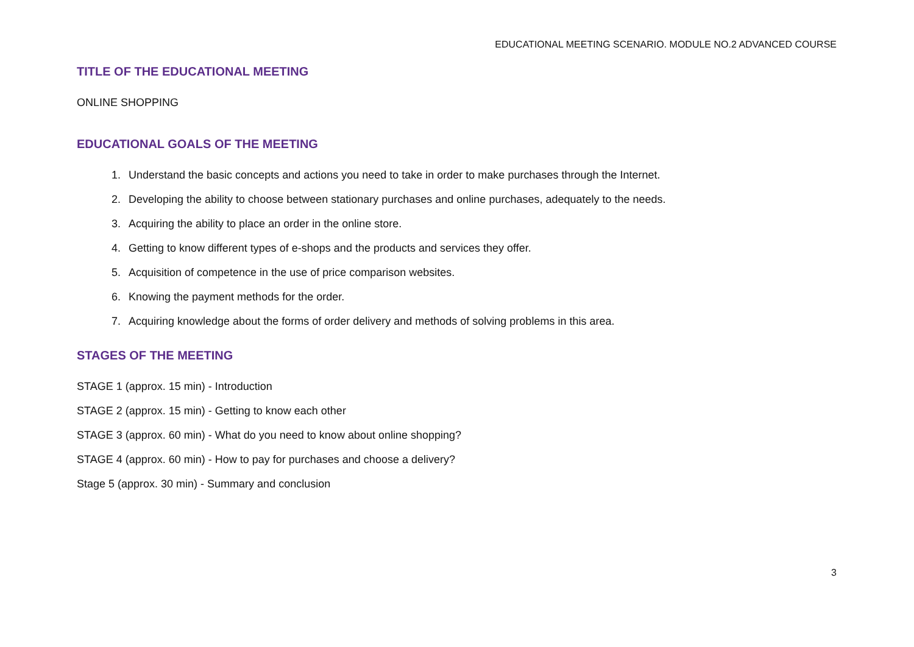EDUCATIONAL MEETING SCENARIO. MODULE NO.2 ADVANCED COURSE
TITLE OF THE EDUCATIONAL MEETING
ONLINE SHOPPING
EDUCATIONAL GOALS OF THE MEETING
1. Understand the basic concepts and actions you need to take in order to make purchases through the Internet.
2. Developing the ability to choose between stationary purchases and online purchases, adequately to the needs.
3. Acquiring the ability to place an order in the online store.
4. Getting to know different types of e-shops and the products and services they offer.
5. Acquisition of competence in the use of price comparison websites.
6. Knowing the payment methods for the order.
7. Acquiring knowledge about the forms of order delivery and methods of solving problems in this area.
STAGES OF THE MEETING
STAGE 1 (approx. 15 min) - Introduction
STAGE 2 (approx. 15 min) - Getting to know each other
STAGE 3 (approx. 60 min) - What do you need to know about online shopping?
STAGE 4 (approx. 60 min) - How to pay for purchases and choose a delivery?
Stage 5 (approx. 30 min) - Summary and conclusion
3